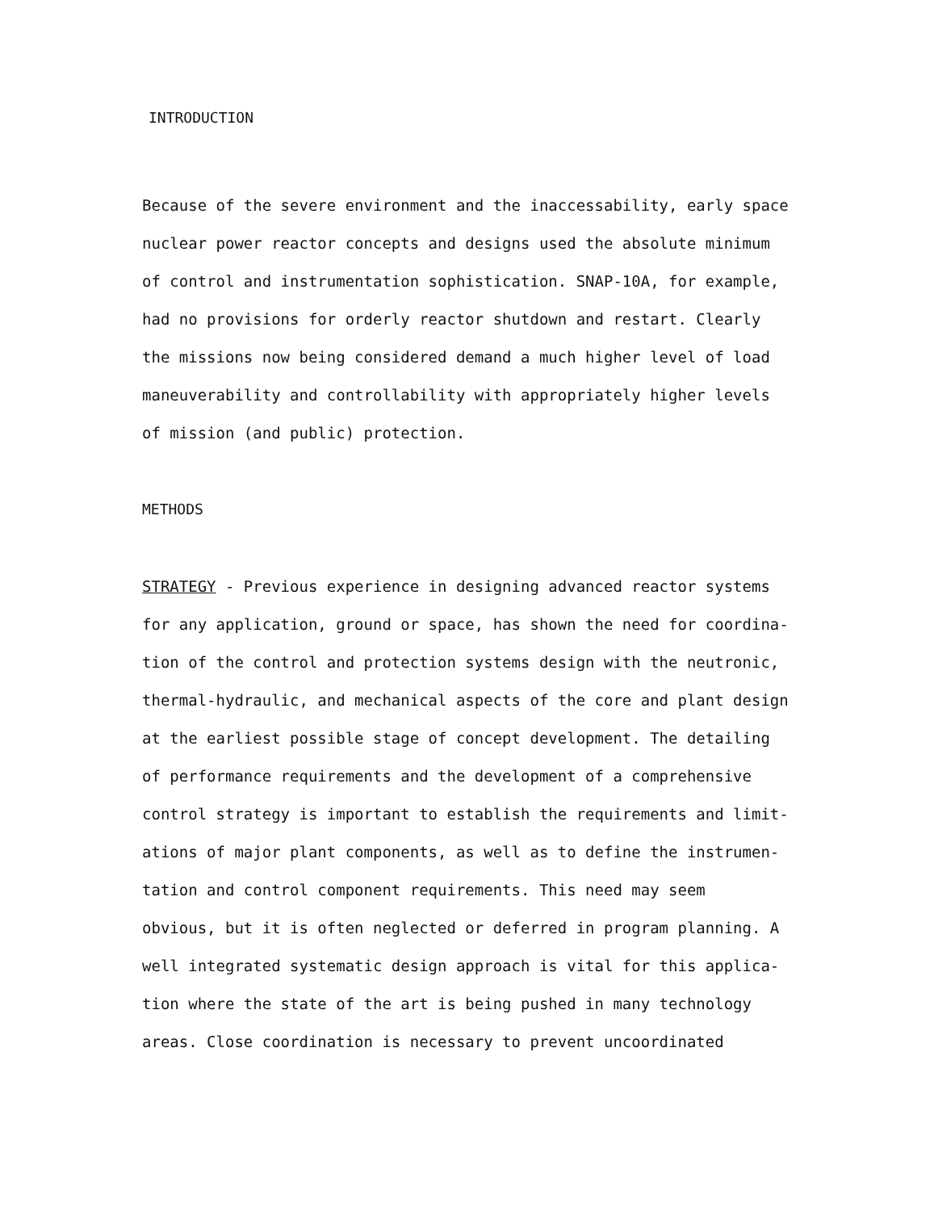INTRODUCTION
Because of the severe environment and the inaccessability, early space
nuclear power reactor concepts and designs used the absolute minimum
of control and instrumentation sophistication. SNAP-10A, for example,
had no provisions for orderly reactor shutdown and restart. Clearly
the missions now being considered demand a much higher level of load
maneuverability and controllability with appropriately higher levels
of mission (and public) protection.
METHODS
STRATEGY - Previous experience in designing advanced reactor systems
for any application, ground or space, has shown the need for coordina-
tion of the control and protection systems design with the neutronic,
thermal-hydraulic, and mechanical aspects of the core and plant design
at the earliest possible stage of concept development. The detailing
of performance requirements and the development of a comprehensive
control strategy is important to establish the requirements and limit-
ations of major plant components, as well as to define the instrumen-
tation and control component requirements. This need may seem
obvious, but it is often neglected or deferred in program planning. A
well integrated systematic design approach is vital for this applica-
tion where the state of the art is being pushed in many technology
areas. Close coordination is necessary to prevent uncoordinated